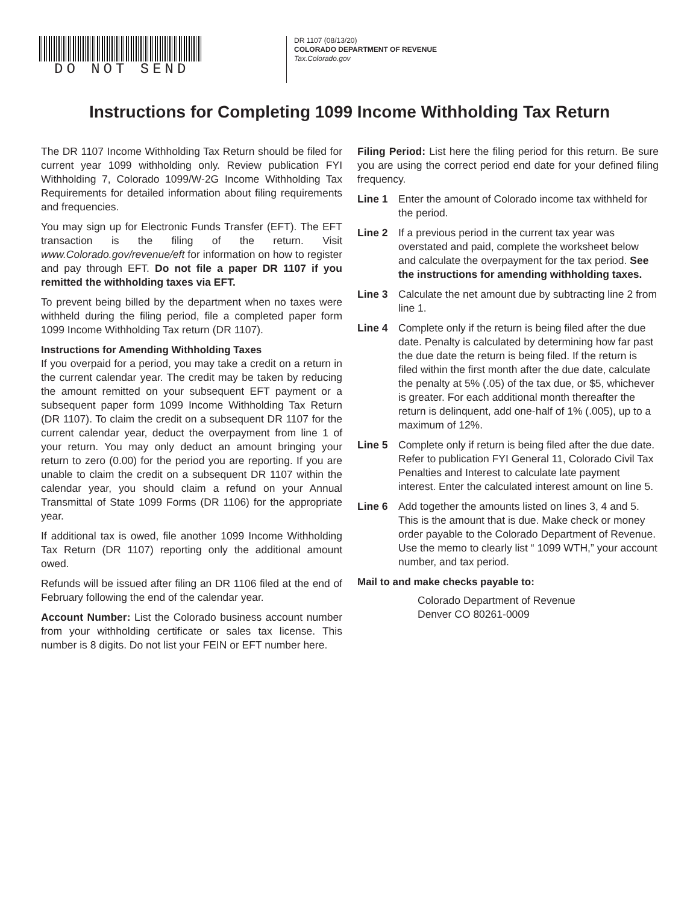DO NOT SEND
DR 1107 (08/13/20)
COLORADO DEPARTMENT OF REVENUE
Tax.Colorado.gov
Instructions for Completing 1099 Income Withholding Tax Return
The DR 1107 Income Withholding Tax Return should be filed for current year 1099 withholding only. Review publication FYI Withholding 7, Colorado 1099/W-2G Income Withholding Tax Requirements for detailed information about filing requirements and frequencies.
You may sign up for Electronic Funds Transfer (EFT). The EFT transaction is the filing of the return. Visit www.Colorado.gov/revenue/eft for information on how to register and pay through EFT. Do not file a paper DR 1107 if you remitted the withholding taxes via EFT.
To prevent being billed by the department when no taxes were withheld during the filing period, file a completed paper form 1099 Income Withholding Tax return (DR 1107).
Instructions for Amending Withholding Taxes
If you overpaid for a period, you may take a credit on a return in the current calendar year. The credit may be taken by reducing the amount remitted on your subsequent EFT payment or a subsequent paper form 1099 Income Withholding Tax Return (DR 1107). To claim the credit on a subsequent DR 1107 for the current calendar year, deduct the overpayment from line 1 of your return. You may only deduct an amount bringing your return to zero (0.00) for the period you are reporting. If you are unable to claim the credit on a subsequent DR 1107 within the calendar year, you should claim a refund on your Annual Transmittal of State 1099 Forms (DR 1106) for the appropriate year.
If additional tax is owed, file another 1099 Income Withholding Tax Return (DR 1107) reporting only the additional amount owed.
Refunds will be issued after filing an DR 1106 filed at the end of February following the end of the calendar year.
Account Number: List the Colorado business account number from your withholding certificate or sales tax license. This number is 8 digits. Do not list your FEIN or EFT number here.
Filing Period: List here the filing period for this return. Be sure you are using the correct period end date for your defined filing frequency.
Line 1 Enter the amount of Colorado income tax withheld for the period.
Line 2 If a previous period in the current tax year was overstated and paid, complete the worksheet below and calculate the overpayment for the tax period. See the instructions for amending withholding taxes.
Line 3 Calculate the net amount due by subtracting line 2 from line 1.
Line 4 Complete only if the return is being filed after the due date. Penalty is calculated by determining how far past the due date the return is being filed. If the return is filed within the first month after the due date, calculate the penalty at 5% (.05) of the tax due, or $5, whichever is greater. For each additional month thereafter the return is delinquent, add one-half of 1% (.005), up to a maximum of 12%.
Line 5 Complete only if return is being filed after the due date. Refer to publication FYI General 11, Colorado Civil Tax Penalties and Interest to calculate late payment interest. Enter the calculated interest amount on line 5.
Line 6 Add together the amounts listed on lines 3, 4 and 5. This is the amount that is due. Make check or money order payable to the Colorado Department of Revenue. Use the memo to clearly list “ 1099 WTH,” your account number, and tax period.
Mail to and make checks payable to:
Colorado Department of Revenue
Denver CO 80261-0009